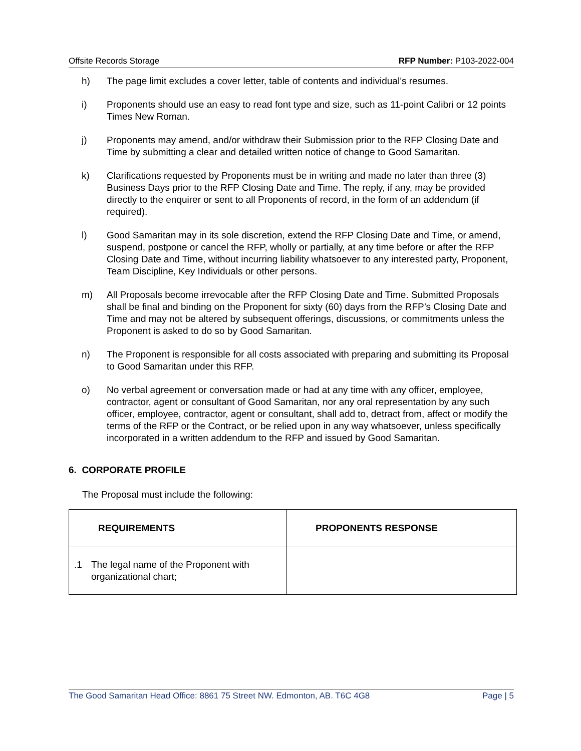Offsite Records Storage RFP Number: P103-2022-004
h) The page limit excludes a cover letter, table of contents and individual’s resumes.
i) Proponents should use an easy to read font type and size, such as 11-point Calibri or 12 points Times New Roman.
j) Proponents may amend, and/or withdraw their Submission prior to the RFP Closing Date and Time by submitting a clear and detailed written notice of change to Good Samaritan.
k) Clarifications requested by Proponents must be in writing and made no later than three (3) Business Days prior to the RFP Closing Date and Time. The reply, if any, may be provided directly to the enquirer or sent to all Proponents of record, in the form of an addendum (if required).
l) Good Samaritan may in its sole discretion, extend the RFP Closing Date and Time, or amend, suspend, postpone or cancel the RFP, wholly or partially, at any time before or after the RFP Closing Date and Time, without incurring liability whatsoever to any interested party, Proponent, Team Discipline, Key Individuals or other persons.
m) All Proposals become irrevocable after the RFP Closing Date and Time. Submitted Proposals shall be final and binding on the Proponent for sixty (60) days from the RFP’s Closing Date and Time and may not be altered by subsequent offerings, discussions, or commitments unless the Proponent is asked to do so by Good Samaritan.
n) The Proponent is responsible for all costs associated with preparing and submitting its Proposal to Good Samaritan under this RFP.
o) No verbal agreement or conversation made or had at any time with any officer, employee, contractor, agent or consultant of Good Samaritan, nor any oral representation by any such officer, employee, contractor, agent or consultant, shall add to, detract from, affect or modify the terms of the RFP or the Contract, or be relied upon in any way whatsoever, unless specifically incorporated in a written addendum to the RFP and issued by Good Samaritan.
6. CORPORATE PROFILE
The Proposal must include the following:
| REQUIREMENTS | PROPONENTS RESPONSE |
| --- | --- |
| .1 The legal name of the Proponent with organizational chart; | |
The Good Samaritan Head Office: 8861 75 Street NW. Edmonton, AB. T6C 4G8 Page | 5